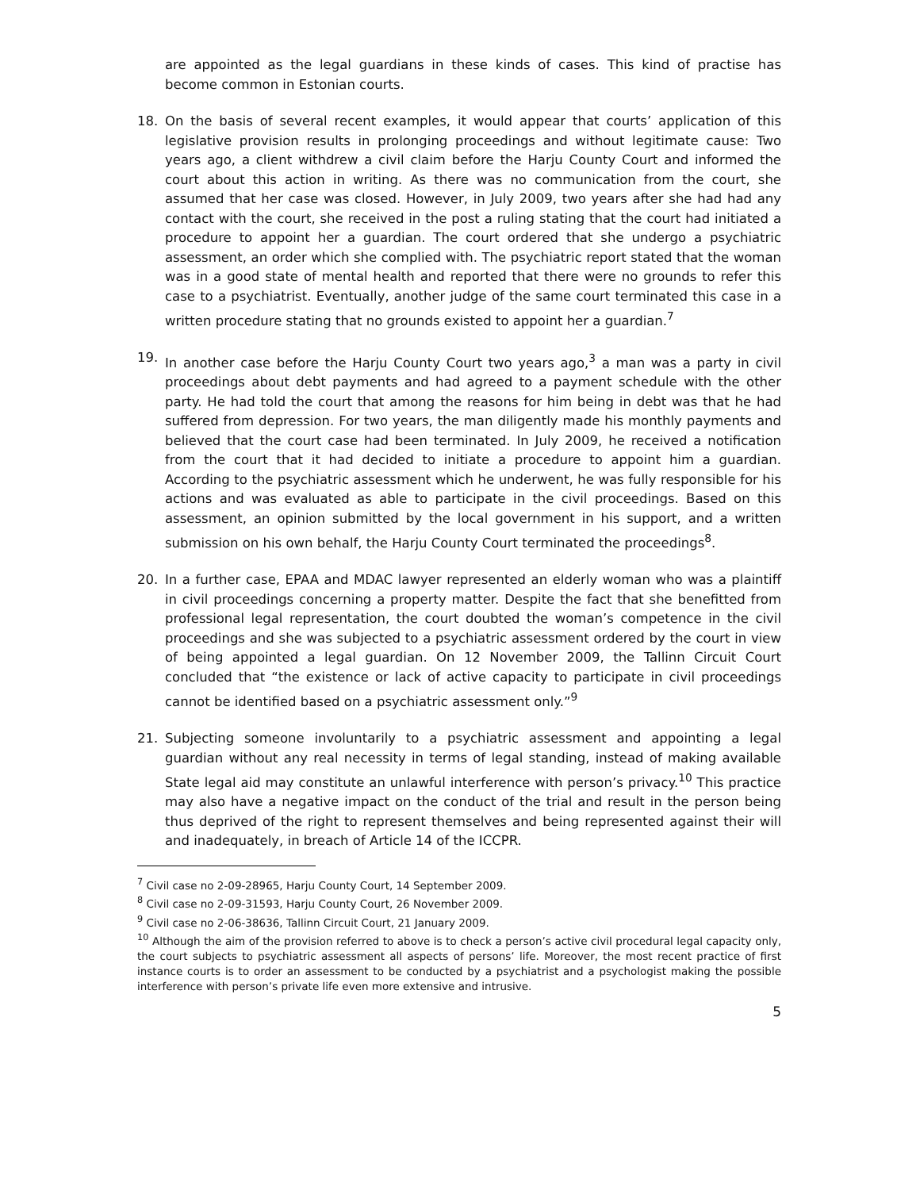are appointed as the legal guardians in these kinds of cases. This kind of practise has become common in Estonian courts.
18. On the basis of several recent examples, it would appear that courts’ application of this legislative provision results in prolonging proceedings and without legitimate cause: Two years ago, a client withdrew a civil claim before the Harju County Court and informed the court about this action in writing. As there was no communication from the court, she assumed that her case was closed. However, in July 2009, two years after she had had any contact with the court, she received in the post a ruling stating that the court had initiated a procedure to appoint her a guardian. The court ordered that she undergo a psychiatric assessment, an order which she complied with. The psychiatric report stated that the woman was in a good state of mental health and reported that there were no grounds to refer this case to a psychiatrist. Eventually, another judge of the same court terminated this case in a written procedure stating that no grounds existed to appoint her a guardian.<sup>7</sup>
19. In another case before the Harju County Court two years ago,<sup>3</sup> a man was a party in civil proceedings about debt payments and had agreed to a payment schedule with the other party. He had told the court that among the reasons for him being in debt was that he had suffered from depression. For two years, the man diligently made his monthly payments and believed that the court case had been terminated. In July 2009, he received a notification from the court that it had decided to initiate a procedure to appoint him a guardian. According to the psychiatric assessment which he underwent, he was fully responsible for his actions and was evaluated as able to participate in the civil proceedings. Based on this assessment, an opinion submitted by the local government in his support, and a written submission on his own behalf, the Harju County Court terminated the proceedings<sup>8</sup>.
20. In a further case, EPAA and MDAC lawyer represented an elderly woman who was a plaintiff in civil proceedings concerning a property matter. Despite the fact that she benefitted from professional legal representation, the court doubted the woman’s competence in the civil proceedings and she was subjected to a psychiatric assessment ordered by the court in view of being appointed a legal guardian. On 12 November 2009, the Tallinn Circuit Court concluded that “the existence or lack of active capacity to participate in civil proceedings cannot be identified based on a psychiatric assessment only.”<sup>9</sup>
21. Subjecting someone involuntarily to a psychiatric assessment and appointing a legal guardian without any real necessity in terms of legal standing, instead of making available State legal aid may constitute an unlawful interference with person’s privacy.<sup>10</sup> This practice may also have a negative impact on the conduct of the trial and result in the person being thus deprived of the right to represent themselves and being represented against their will and inadequately, in breach of Article 14 of the ICCPR.
<sup>7</sup> Civil case no 2-09-28965, Harju County Court, 14 September 2009.
<sup>8</sup> Civil case no 2-09-31593, Harju County Court, 26 November 2009.
<sup>9</sup> Civil case no 2-06-38636, Tallinn Circuit Court, 21 January 2009.
<sup>10</sup> Although the aim of the provision referred to above is to check a person’s active civil procedural legal capacity only, the court subjects to psychiatric assessment all aspects of persons’ life. Moreover, the most recent practice of first instance courts is to order an assessment to be conducted by a psychiatrist and a psychologist making the possible interference with person’s private life even more extensive and intrusive.
5